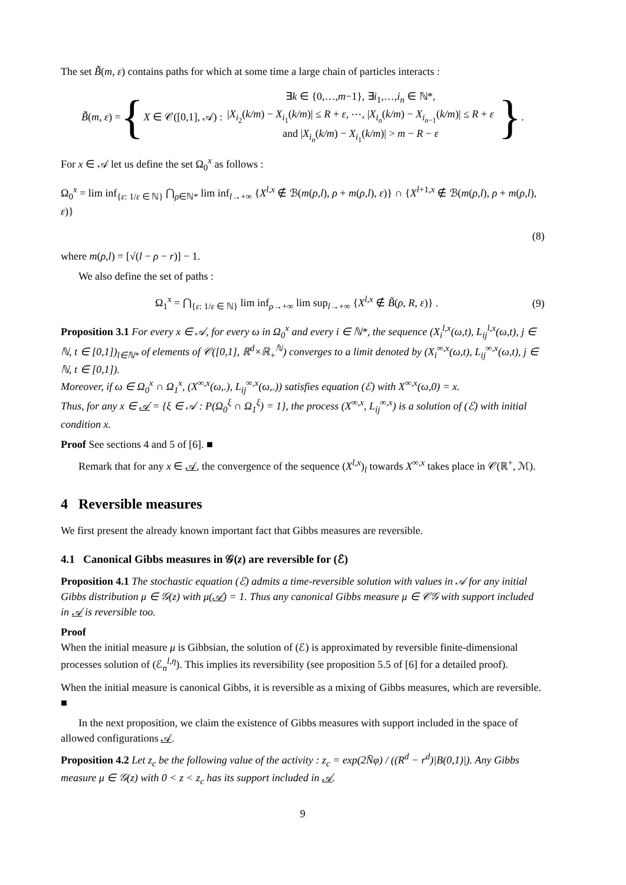The set B̃̃(m, ε) contains paths for which at some time a large chain of particles interacts :
B̃̃(m, ε) = { X ∈ 𝒞([0,1], 𝒜) : ∃k ∈ {0,…,m−1}, ∃i<sub>1</sub>,…,i<sub>n</sub> ∈ ℕ*,
|X<sub>i<sub>2</sub></sub>(k/m) − X<sub>i<sub>1</sub></sub>(k/m)| ≤ R + ε, ⋯, |X<sub>i<sub>n</sub></sub>(k/m) − X<sub>i<sub>n−1</sub></sub>(k/m)| ≤ R + ε
and |X<sub>i<sub>n</sub></sub>(k/m) − X<sub>i<sub>1</sub></sub>(k/m)| > m − R − ε }.
For x ∈ 𝒜 let us define the set Ω<sub>0</sub><sup>x</sup> as follows :
Ω<sub>0</sub><sup>x</sup> = lim inf<sub>{ε: 1/ε ∈ ℕ}</sub> ⋂<sub>ρ∈ℕ*</sub> lim inf<sub>l→+∞</sub> {X<sup>l,x</sup> ∉ ℬ(m(ρ,l), ρ + m(ρ,l), ε)} ∩ {X<sup>l+1,x</sup> ∉ ℬ(m(ρ,l), ρ + m(ρ,l), ε)}
(8)
where m(ρ,l) = [√(l − ρ − r)] − 1.
We also define the set of paths :
Ω<sub>1</sub><sup>x</sup> = ⋂<sub>{ε: 1/ε ∈ ℕ}</sub> lim inf<sub>ρ→+∞</sub> lim sup<sub>l→+∞</sub> {X<sup>l,x</sup> ∉ B̃(ρ, R, ε)} . (9)
Proposition 3.1 For every x ∈ 𝒜, for every ω in Ω<sub>0</sub><sup>x</sup> and every i ∈ ℕ*, the sequence (X<sub>i</sub><sup>l,x</sup>(ω,t), L<sub>ij</sub><sup>l,x</sup>(ω,t), j ∈ ℕ, t ∈ [0,1])<sub>l∈ℕ*</sub> of elements of 𝒞([0,1], ℝ<sup>d</sup>×ℝ<sub>+</sub><sup>ℕ</sup>) converges to a limit denoted by (X<sub>i</sub><sup>∞,x</sup>(ω,t), L<sub>ij</sub><sup>∞,x</sup>(ω,t), j ∈ ℕ, t ∈ [0,1]).
Moreover, if ω ∈ Ω<sub>0</sub><sup>x</sup> ∩ Ω<sub>1</sub><sup>x</sup>, (X<sup>∞,x</sup>(ω,.), L<sub>ij</sub><sup>∞,x</sup>(ω,.)) satisfies equation (ℰ) with X<sup>∞,x</sup>(ω,0) = x.
Thus, for any x ∈ 𝒜 = {ξ ∈ 𝒜 : P(Ω<sub>0</sub><sup>ξ</sup> ∩ Ω<sub>1</sub><sup>ξ</sup>) = 1}, the process (X<sup>∞,x</sup>, L<sub>ij</sub><sup>∞,x</sup>) is a solution of (ℰ) with initial condition x.
Proof See sections 4 and 5 of [6]. ■
Remark that for any x ∈ 𝒜, the convergence of the sequence (X<sup>l,x</sup>)<sub>l</sub> towards X<sup>∞,x</sup> takes place in 𝒞(ℝ<sup>+</sup>, ℳ).
4 Reversible measures
We first present the already known important fact that Gibbs measures are reversible.
4.1 Canonical Gibbs measures in 𝒢(z) are reversible for (ℰ)
Proposition 4.1 The stochastic equation (ℰ) admits a time-reversible solution with values in 𝒜 for any initial Gibbs distribution μ ∈ 𝒢(z) with μ(𝒜) = 1. Thus any canonical Gibbs measure μ ∈ 𝒞𝒢 with support included in 𝒜 is reversible too.
Proof
When the initial measure μ is Gibbsian, the solution of (ℰ) is approximated by reversible finite-dimensional processes solution of (ℰ<sub>n</sub><sup>l,η</sup>). This implies its reversibility (see proposition 5.5 of [6] for a detailed proof).
When the initial measure is canonical Gibbs, it is reversible as a mixing of Gibbs measures, which are reversible. ■
In the next proposition, we claim the existence of Gibbs measures with support included in the space of allowed configurations 𝒜.
Proposition 4.2 Let z<sub>c</sub> be the following value of the activity : z<sub>c</sub> = exp(2N̄φ) / ((R<sup>d</sup> − r<sup>d</sup>)|B(0,1)|). Any Gibbs measure μ ∈ 𝒢(z) with 0 < z < z<sub>c</sub> has its support included in 𝒜.
9